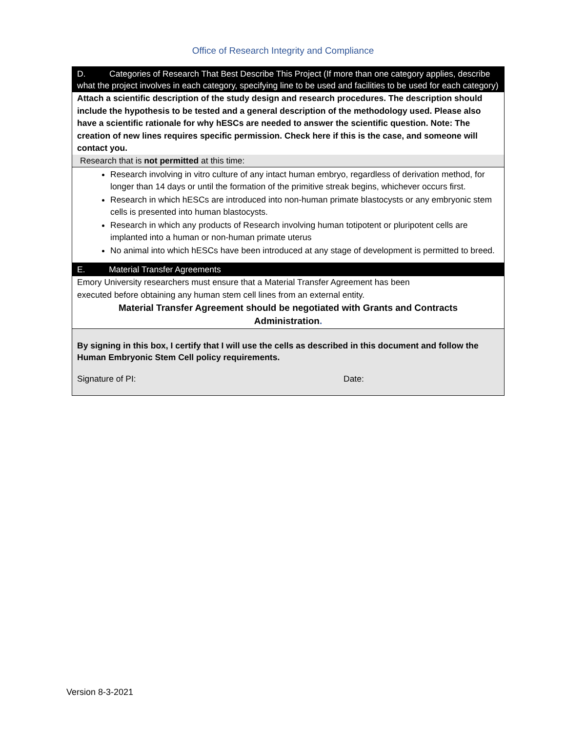Office of Research Integrity and Compliance
D. Categories of Research That Best Describe This Project (If more than one category applies, describe what the project involves in each category, specifying line to be used and facilities to be used for each category)
Attach a scientific description of the study design and research procedures. The description should include the hypothesis to be tested and a general description of the methodology used. Please also have a scientific rationale for why hESCs are needed to answer the scientific question. Note: The creation of new lines requires specific permission. Check here if this is the case, and someone will contact you.
Research that is not permitted at this time:
Research involving in vitro culture of any intact human embryo, regardless of derivation method, for longer than 14 days or until the formation of the primitive streak begins, whichever occurs first.
Research in which hESCs are introduced into non-human primate blastocysts or any embryonic stem cells is presented into human blastocysts.
Research in which any products of Research involving human totipotent or pluripotent cells are implanted into a human or non-human primate uterus
No animal into which hESCs have been introduced at any stage of development is permitted to breed.
E. Material Transfer Agreements
Emory University researchers must ensure that a Material Transfer Agreement has been
executed before obtaining any human stem cell lines from an external entity.
Material Transfer Agreement should be negotiated with Grants and Contracts
Administration.
By signing in this box, I certify that I will use the cells as described in this document and follow the Human Embryonic Stem Cell policy requirements.
Signature of PI: Date:
Version 8-3-2021